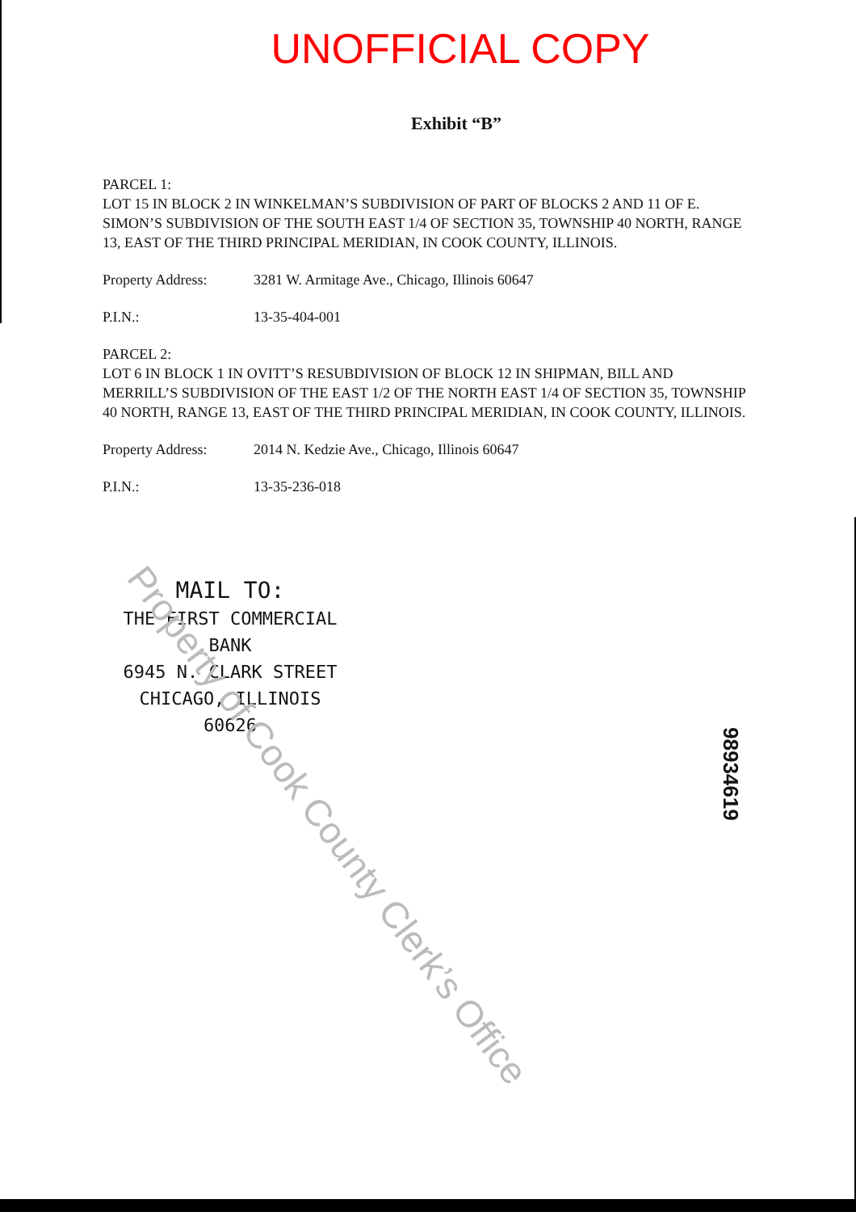UNOFFICIAL COPY
Exhibit “B”
PARCEL 1:
LOT 15 IN BLOCK 2 IN WINKELMAN’S SUBDIVISION OF PART OF BLOCKS 2 AND 11 OF E. SIMON’S SUBDIVISION OF THE SOUTH EAST 1/4 OF SECTION 35, TOWNSHIP 40 NORTH, RANGE 13, EAST OF THE THIRD PRINCIPAL MERIDIAN, IN COOK COUNTY, ILLINOIS.
Property Address: 3281 W. Armitage Ave., Chicago, Illinois 60647
P.I.N.: 13-35-404-001
PARCEL 2:
LOT 6 IN BLOCK 1 IN OVITT’S RESUBDIVISION OF BLOCK 12 IN SHIPMAN, BILL AND MERRILL’S SUBDIVISION OF THE EAST 1/2 OF THE NORTH EAST 1/4 OF SECTION 35, TOWNSHIP 40 NORTH, RANGE 13, EAST OF THE THIRD PRINCIPAL MERIDIAN, IN COOK COUNTY, ILLINOIS.
Property Address: 2014 N. Kedzie Ave., Chicago, Illinois 60647
P.I.N.: 13-35-236-018
MAIL TO:
THE FIRST COMMERCIAL BANK
6945 N. CLARK STREET
CHICAGO, ILLINOIS 60626
Property of Cook County Clerk’s Office
98934619